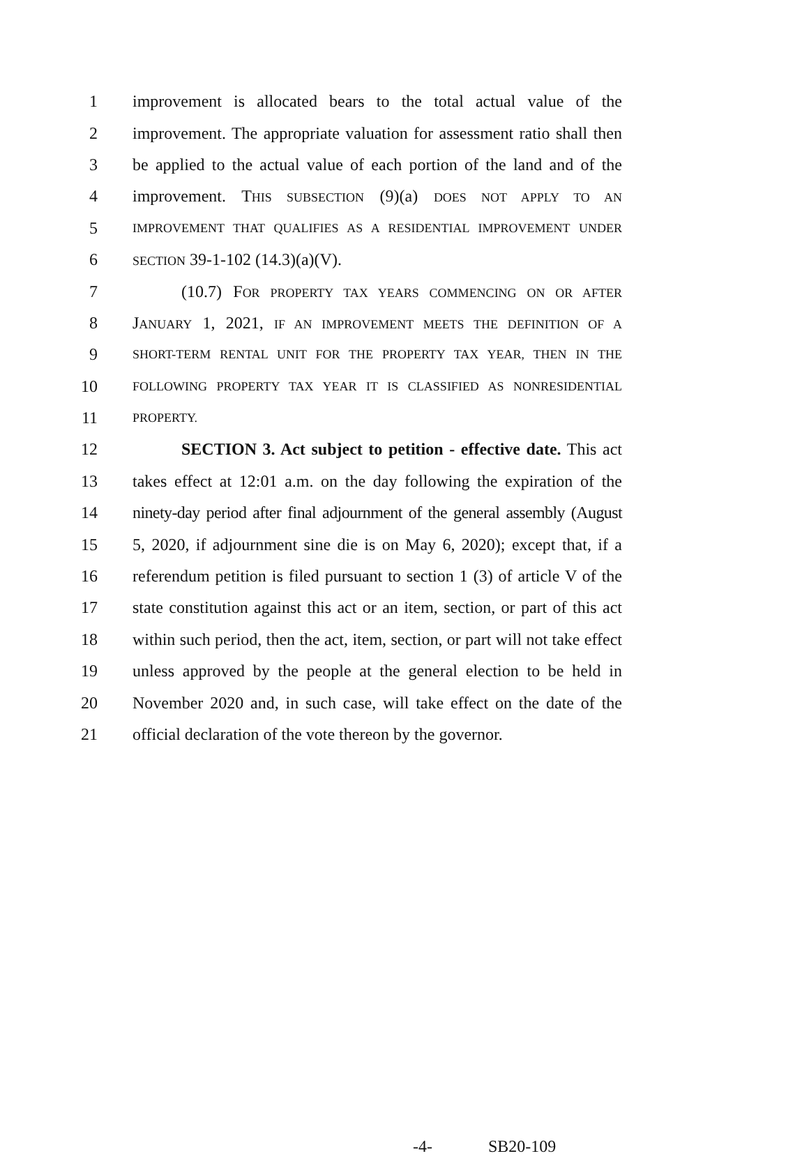1 improvement is allocated bears to the total actual value of the
2 improvement. The appropriate valuation for assessment ratio shall then
3 be applied to the actual value of each portion of the land and of the
4 improvement. THIS SUBSECTION (9)(a) DOES NOT APPLY TO AN
5 IMPROVEMENT THAT QUALIFIES AS A RESIDENTIAL IMPROVEMENT UNDER
6 SECTION 39-1-102 (14.3)(a)(V).
7 (10.7) FOR PROPERTY TAX YEARS COMMENCING ON OR AFTER
8 JANUARY 1, 2021, IF AN IMPROVEMENT MEETS THE DEFINITION OF A
9 SHORT-TERM RENTAL UNIT FOR THE PROPERTY TAX YEAR, THEN IN THE
10 FOLLOWING PROPERTY TAX YEAR IT IS CLASSIFIED AS NONRESIDENTIAL
11 PROPERTY.
12 SECTION 3. Act subject to petition - effective date. This act
13 takes effect at 12:01 a.m. on the day following the expiration of the
14 ninety-day period after final adjournment of the general assembly (August
15 5, 2020, if adjournment sine die is on May 6, 2020); except that, if a
16 referendum petition is filed pursuant to section 1 (3) of article V of the
17 state constitution against this act or an item, section, or part of this act
18 within such period, then the act, item, section, or part will not take effect
19 unless approved by the people at the general election to be held in
20 November 2020 and, in such case, will take effect on the date of the
21 official declaration of the vote thereon by the governor.
-4- SB20-109